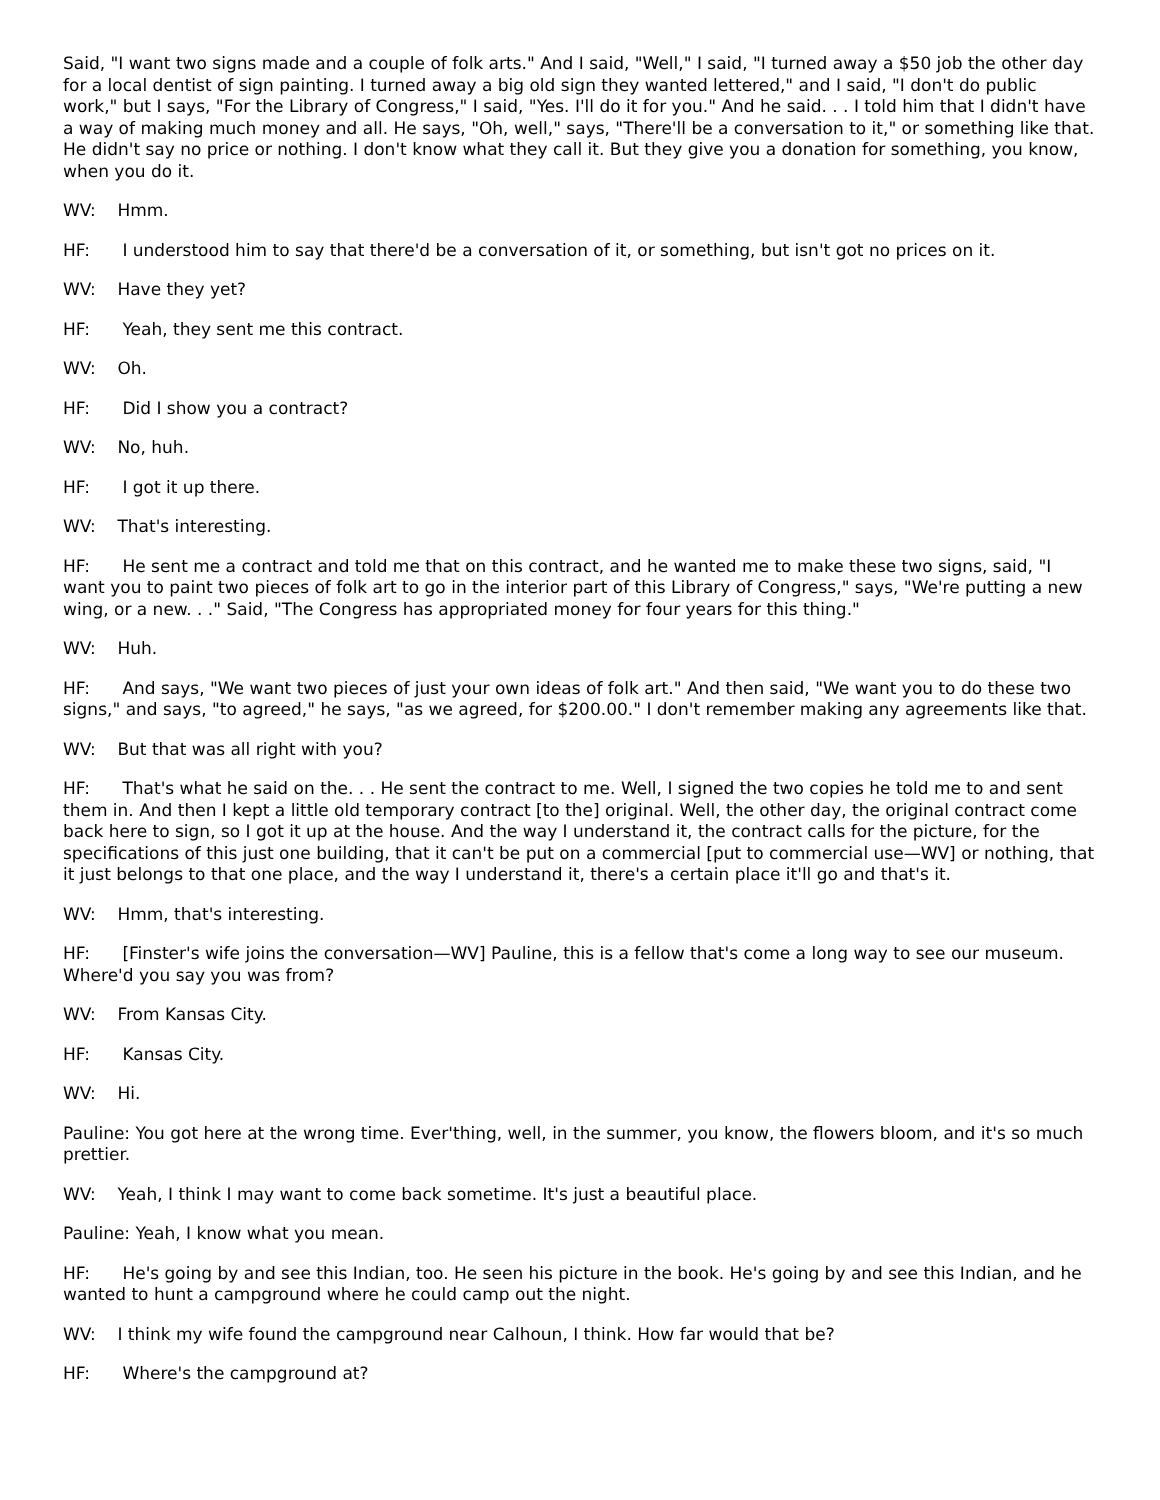Said, "I want two signs made and a couple of folk arts." And I said, "Well," I said, "I turned away a $50 job the other day for a local dentist of sign painting. I turned away a big old sign they wanted lettered," and I said, "I don't do public work," but I says, "For the Library of Congress," I said, "Yes. I'll do it for you." And he said. . . I told him that I didn't have a way of making much money and all. He says, "Oh, well," says, "There'll be a conversation to it," or something like that. He didn't say no price or nothing. I don't know what they call it. But they give you a donation for something, you know, when you do it.
WV: Hmm.
HF: I understood him to say that there'd be a conversation of it, or something, but isn't got no prices on it.
WV: Have they yet?
HF: Yeah, they sent me this contract.
WV: Oh.
HF: Did I show you a contract?
WV: No, huh.
HF: I got it up there.
WV: That's interesting.
HF: He sent me a contract and told me that on this contract, and he wanted me to make these two signs, said, "I want you to paint two pieces of folk art to go in the interior part of this Library of Congress," says, "We're putting a new wing, or a new. . ." Said, "The Congress has appropriated money for four years for this thing."
WV: Huh.
HF: And says, "We want two pieces of just your own ideas of folk art." And then said, "We want you to do these two signs," and says, "to agreed," he says, "as we agreed, for $200.00." I don't remember making any agreements like that.
WV: But that was all right with you?
HF: That's what he said on the. . . He sent the contract to me. Well, I signed the two copies he told me to and sent them in. And then I kept a little old temporary contract [to the] original. Well, the other day, the original contract come back here to sign, so I got it up at the house. And the way I understand it, the contract calls for the picture, for the specifications of this just one building, that it can't be put on a commercial [put to commercial use—WV] or nothing, that it just belongs to that one place, and the way I understand it, there's a certain place it'll go and that's it.
WV: Hmm, that's interesting.
HF: [Finster's wife joins the conversation—WV] Pauline, this is a fellow that's come a long way to see our museum. Where'd you say you was from?
WV: From Kansas City.
HF: Kansas City.
WV: Hi.
Pauline: You got here at the wrong time. Ever'thing, well, in the summer, you know, the flowers bloom, and it's so much prettier.
WV: Yeah, I think I may want to come back sometime. It's just a beautiful place.
Pauline: Yeah, I know what you mean.
HF: He's going by and see this Indian, too. He seen his picture in the book. He's going by and see this Indian, and he wanted to hunt a campground where he could camp out the night.
WV: I think my wife found the campground near Calhoun, I think. How far would that be?
HF: Where's the campground at?